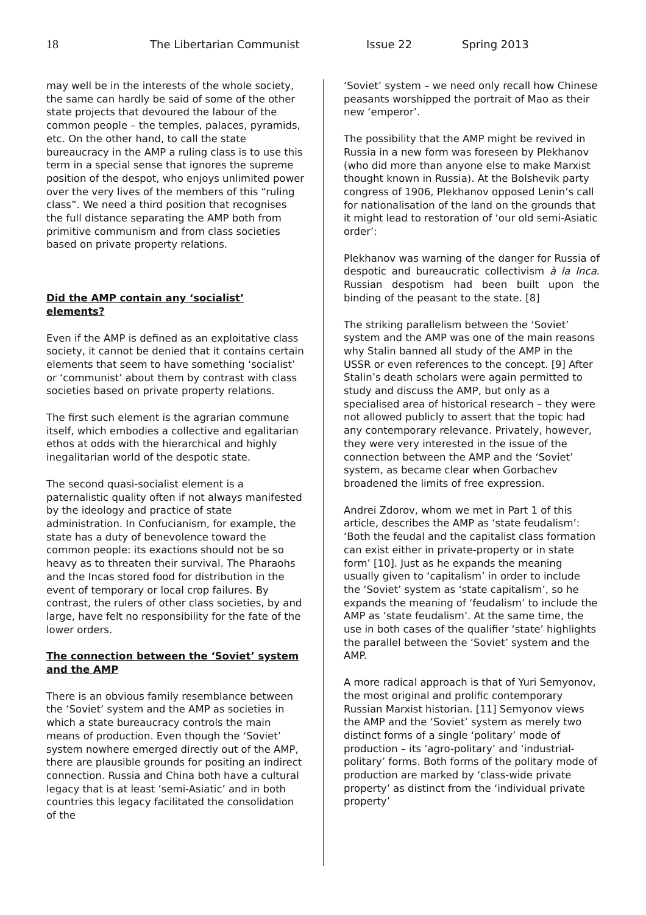18 The Libertarian Communist Issue 22 Spring 2013
may well be in the interests of the whole society, the same can hardly be said of some of the other state projects that devoured the labour of the common people – the temples, palaces, pyramids, etc. On the other hand, to call the state bureaucracy in the AMP a ruling class is to use this term in a special sense that ignores the supreme position of the despot, who enjoys unlimited power over the very lives of the members of this “ruling class”. We need a third position that recognises the full distance separating the AMP both from primitive communism and from class societies based on private property relations.
Did the AMP contain any ‘socialist’ elements?
Even if the AMP is defined as an exploitative class society, it cannot be denied that it contains certain elements that seem to have something ‘socialist’ or ‘communist’ about them by contrast with class societies based on private property relations.
The first such element is the agrarian commune itself, which embodies a collective and egalitarian ethos at odds with the hierarchical and highly inegalitarian world of the despotic state.
The second quasi-socialist element is a paternalistic quality often if not always manifested by the ideology and practice of state administration. In Confucianism, for example, the state has a duty of benevolence toward the common people: its exactions should not be so heavy as to threaten their survival. The Pharaohs and the Incas stored food for distribution in the event of temporary or local crop failures. By contrast, the rulers of other class societies, by and large, have felt no responsibility for the fate of the lower orders.
The connection between the ‘Soviet’ system and the AMP
There is an obvious family resemblance between the ‘Soviet’ system and the AMP as societies in which a state bureaucracy controls the main means of production. Even though the ‘Soviet’ system nowhere emerged directly out of the AMP, there are plausible grounds for positing an indirect connection. Russia and China both have a cultural legacy that is at least ‘semi-Asiatic’ and in both countries this legacy facilitated the consolidation of the
‘Soviet’ system – we need only recall how Chinese peasants worshipped the portrait of Mao as their new ‘emperor’.
The possibility that the AMP might be revived in Russia in a new form was foreseen by Plekhanov (who did more than anyone else to make Marxist thought known in Russia). At the Bolshevik party congress of 1906, Plekhanov opposed Lenin’s call for nationalisation of the land on the grounds that it might lead to restoration of ‘our old semi-Asiatic order’:
Plekhanov was warning of the danger for Russia of despotic and bureaucratic collectivism à la Inca. Russian despotism had been built upon the binding of the peasant to the state. [8]
The striking parallelism between the ‘Soviet’ system and the AMP was one of the main reasons why Stalin banned all study of the AMP in the USSR or even references to the concept. [9] After Stalin’s death scholars were again permitted to study and discuss the AMP, but only as a specialised area of historical research – they were not allowed publicly to assert that the topic had any contemporary relevance. Privately, however, they were very interested in the issue of the connection between the AMP and the ‘Soviet’ system, as became clear when Gorbachev broadened the limits of free expression.
Andrei Zdorov, whom we met in Part 1 of this article, describes the AMP as ‘state feudalism’: ‘Both the feudal and the capitalist class formation can exist either in private-property or in state form’ [10]. Just as he expands the meaning usually given to ‘capitalism’ in order to include the ‘Soviet’ system as ‘state capitalism’, so he expands the meaning of ‘feudalism’ to include the AMP as ‘state feudalism’. At the same time, the use in both cases of the qualifier ‘state’ highlights the parallel between the ‘Soviet’ system and the AMP.
A more radical approach is that of Yuri Semyonov, the most original and prolific contemporary Russian Marxist historian. [11] Semyonov views the AMP and the ‘Soviet’ system as merely two distinct forms of a single ‘politary’ mode of production – its ‘agro-politary’ and ‘industrial-politary’ forms. Both forms of the politary mode of production are marked by ‘class-wide private property’ as distinct from the ‘individual private property’